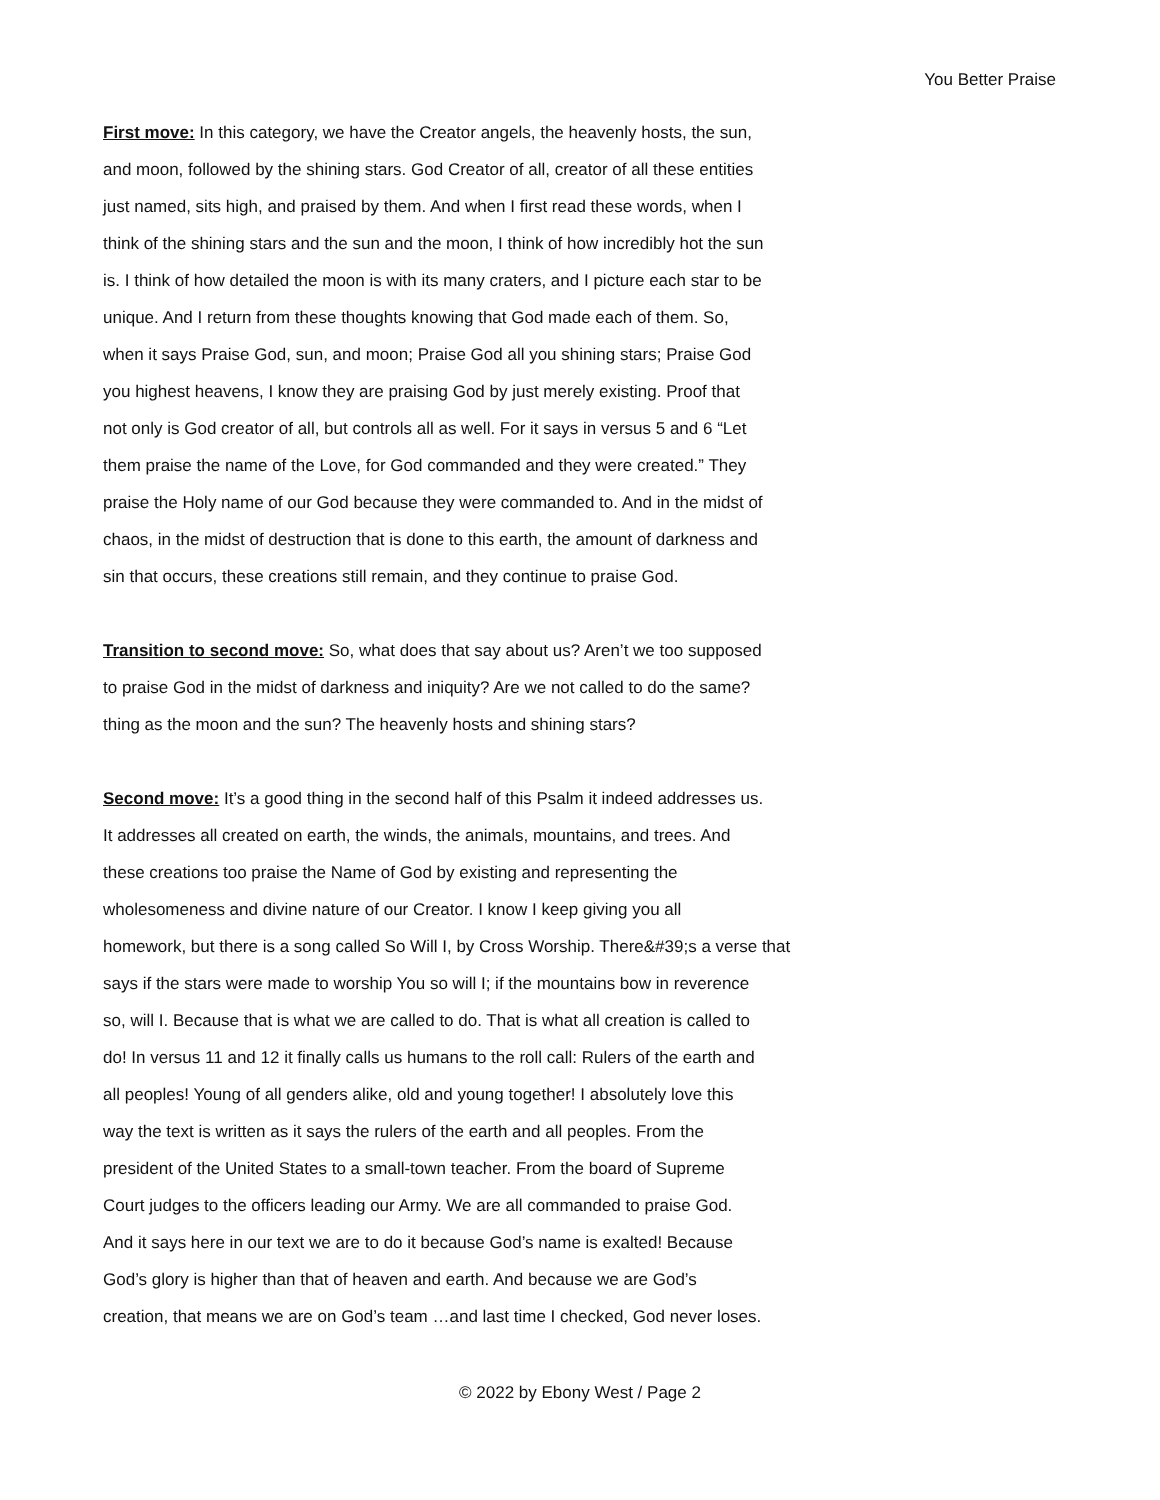You Better Praise
First move: In this category, we have the Creator angels, the heavenly hosts, the sun,
and moon, followed by the shining stars. God Creator of all, creator of all these entities
just named, sits high, and praised by them. And when I first read these words, when I
think of the shining stars and the sun and the moon, I think of how incredibly hot the sun
is. I think of how detailed the moon is with its many craters, and I picture each star to be
unique. And I return from these thoughts knowing that God made each of them. So,
when it says Praise God, sun, and moon; Praise God all you shining stars; Praise God
you highest heavens, I know they are praising God by just merely existing. Proof that
not only is God creator of all, but controls all as well. For it says in versus 5 and 6 “Let
them praise the name of the Love, for God commanded and they were created.” They
praise the Holy name of our God because they were commanded to. And in the midst of
chaos, in the midst of destruction that is done to this earth, the amount of darkness and
sin that occurs, these creations still remain, and they continue to praise God.
Transition to second move: So, what does that say about us? Aren’t we too supposed
to praise God in the midst of darkness and iniquity? Are we not called to do the same?
thing as the moon and the sun? The heavenly hosts and shining stars?
Second move: It’s a good thing in the second half of this Psalm it indeed addresses us.
It addresses all created on earth, the winds, the animals, mountains, and trees. And
these creations too praise the Name of God by existing and representing the
wholesomeness and divine nature of our Creator. I know I keep giving you all
homework, but there is a song called So Will I, by Cross Worship. There&#39;s a verse that
says if the stars were made to worship You so will I; if the mountains bow in reverence
so, will I. Because that is what we are called to do. That is what all creation is called to
do! In versus 11 and 12 it finally calls us humans to the roll call: Rulers of the earth and
all peoples! Young of all genders alike, old and young together! I absolutely love this
way the text is written as it says the rulers of the earth and all peoples. From the
president of the United States to a small-town teacher. From the board of Supreme
Court judges to the officers leading our Army. We are all commanded to praise God.
And it says here in our text we are to do it because God’s name is exalted! Because
God’s glory is higher than that of heaven and earth. And because we are God’s
creation, that means we are on God’s team …and last time I checked, God never loses.
© 2022 by Ebony West / Page 2